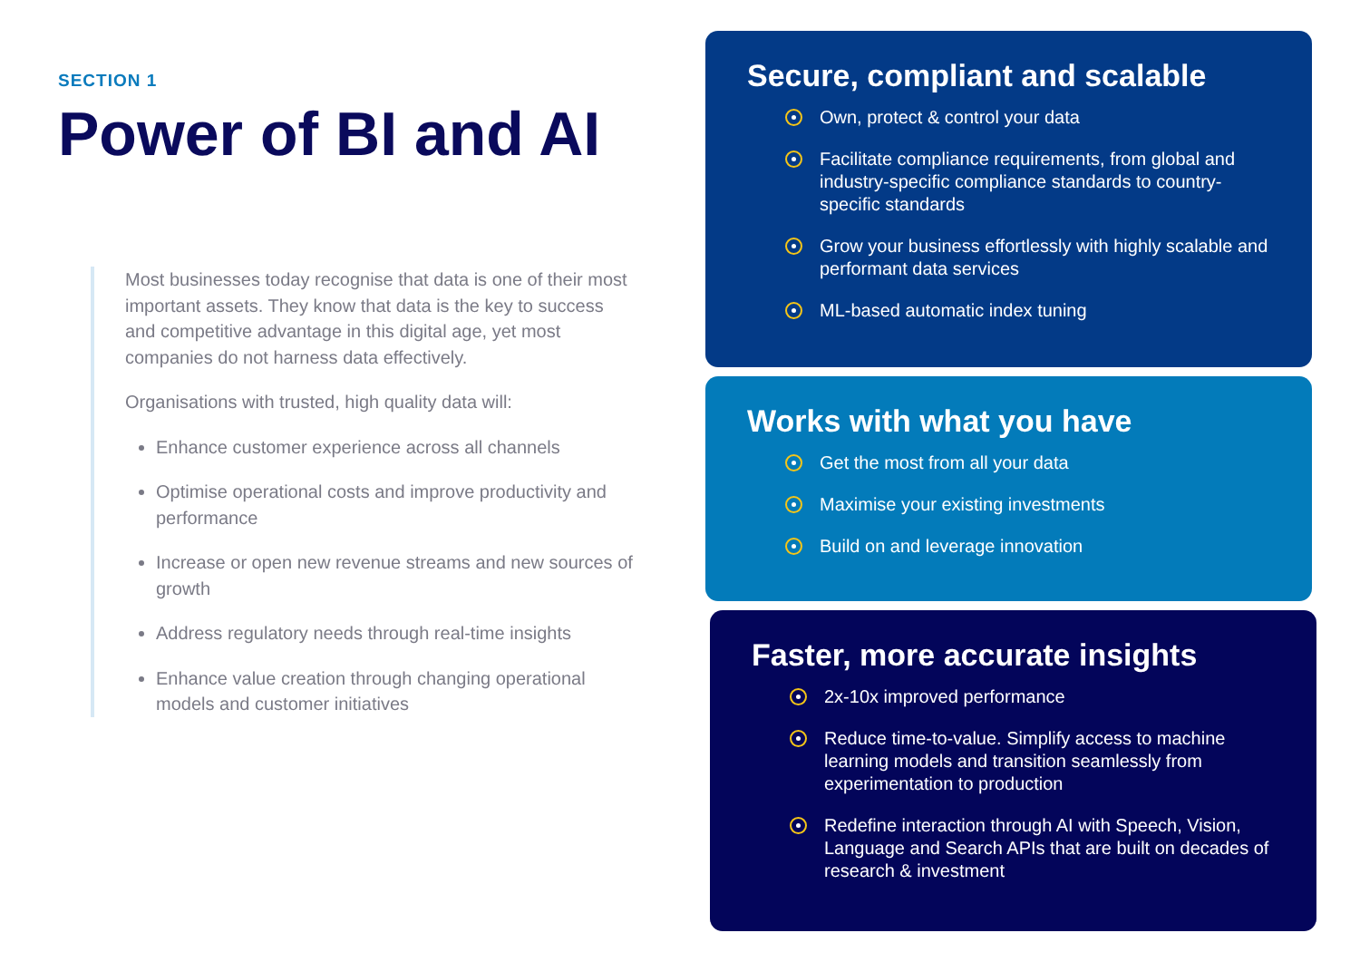SECTION 1
Power of BI and AI
Most businesses today recognise that data is one of their most important assets. They know that data is the key to success and competitive advantage in this digital age, yet most companies do not harness data effectively.
Organisations with trusted, high quality data will:
Enhance customer experience across all channels
Optimise operational costs and improve productivity and performance
Increase or open new revenue streams and new sources of growth
Address regulatory needs through real-time insights
Enhance value creation through changing operational models and customer initiatives
Secure, compliant and scalable
Own, protect & control your data
Facilitate compliance requirements, from global and industry-specific compliance standards to country-specific standards
Grow your business effortlessly with highly scalable and performant data services
ML-based automatic index tuning
Works with what you have
Get the most from all your data
Maximise your existing investments
Build on and leverage innovation
Faster, more accurate insights
2x-10x improved performance
Reduce time-to-value. Simplify access to machine learning models and transition seamlessly from experimentation to production
Redefine interaction through AI with Speech, Vision, Language and Search APIs that are built on decades of research & investment